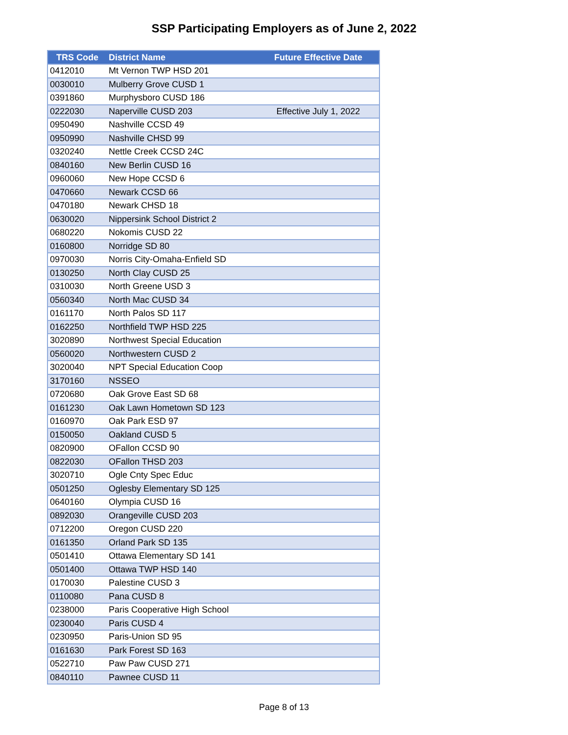SSP Participating Employers as of June 2, 2022
| TRS Code | District Name | Future Effective Date |
| --- | --- | --- |
| 0412010 | Mt Vernon TWP HSD 201 | |
| 0030010 | Mulberry Grove CUSD 1 | |
| 0391860 | Murphysboro CUSD 186 | |
| 0222030 | Naperville CUSD 203 | Effective July 1, 2022 |
| 0950490 | Nashville CCSD 49 | |
| 0950990 | Nashville CHSD 99 | |
| 0320240 | Nettle Creek CCSD 24C | |
| 0840160 | New Berlin CUSD 16 | |
| 0960060 | New Hope CCSD 6 | |
| 0470660 | Newark CCSD 66 | |
| 0470180 | Newark CHSD 18 | |
| 0630020 | Nippersink School District 2 | |
| 0680220 | Nokomis CUSD 22 | |
| 0160800 | Norridge SD 80 | |
| 0970030 | Norris City-Omaha-Enfield SD | |
| 0130250 | North Clay CUSD 25 | |
| 0310030 | North Greene USD 3 | |
| 0560340 | North Mac CUSD 34 | |
| 0161170 | North Palos SD 117 | |
| 0162250 | Northfield TWP HSD 225 | |
| 3020890 | Northwest Special Education | |
| 0560020 | Northwestern CUSD 2 | |
| 3020040 | NPT Special Education Coop | |
| 3170160 | NSSEO | |
| 0720680 | Oak Grove East SD 68 | |
| 0161230 | Oak Lawn Hometown SD 123 | |
| 0160970 | Oak Park ESD 97 | |
| 0150050 | Oakland CUSD 5 | |
| 0820900 | OFallon CCSD 90 | |
| 0822030 | OFallon THSD 203 | |
| 3020710 | Ogle Cnty Spec Educ | |
| 0501250 | Oglesby Elementary SD 125 | |
| 0640160 | Olympia CUSD 16 | |
| 0892030 | Orangeville CUSD 203 | |
| 0712200 | Oregon CUSD 220 | |
| 0161350 | Orland Park SD 135 | |
| 0501410 | Ottawa Elementary SD 141 | |
| 0501400 | Ottawa TWP HSD 140 | |
| 0170030 | Palestine CUSD 3 | |
| 0110080 | Pana CUSD 8 | |
| 0238000 | Paris Cooperative High School | |
| 0230040 | Paris CUSD 4 | |
| 0230950 | Paris-Union SD 95 | |
| 0161630 | Park Forest SD 163 | |
| 0522710 | Paw Paw CUSD 271 | |
| 0840110 | Pawnee CUSD 11 | |
Page 8 of 13